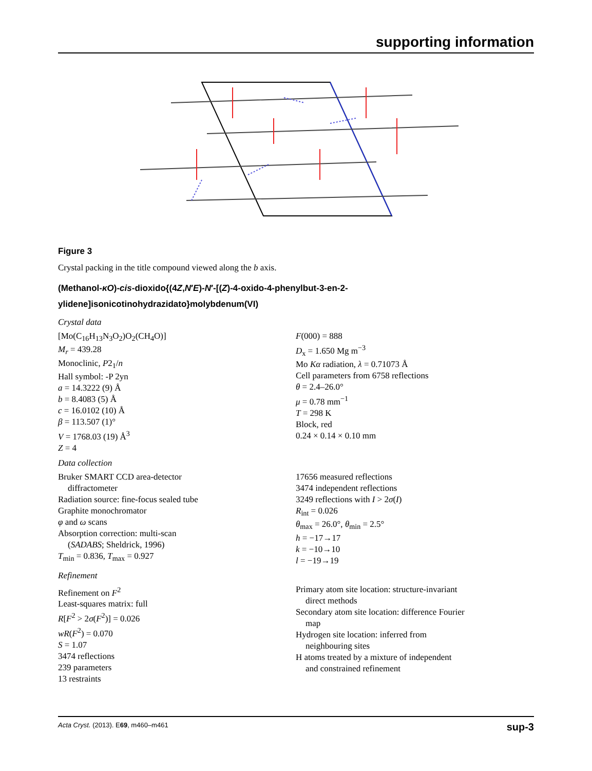supporting information
Figure 3
Crystal packing in the title compound viewed along the b axis.
(Methanol-κO)-cis-dioxido{(4Z,N′E)-N′-[(Z)-4-oxido-4-phenylbut-3-en-2-
ylidene]isonicotinohydrazidato}molybdenum(VI)
Crystal data
[Mo(C<sub>16</sub>H<sub>13</sub>N<sub>3</sub>O<sub>2</sub>)O<sub>2</sub>(CH<sub>4</sub>O)]
M<sub>r</sub> = 439.28
Monoclinic, P2<sub>1</sub>/n
Hall symbol: -P 2yn
a = 14.3222 (9) Å
b = 8.4083 (5) Å
c = 16.0102 (10) Å
β = 113.507 (1)°
V = 1768.03 (19) Å<sup>3</sup>
Z = 4
F(000) = 888
D<sub>x</sub> = 1.650 Mg m<sup>−3</sup>
Mo Kα radiation, λ = 0.71073 Å
Cell parameters from 6758 reflections
θ = 2.4–26.0°
μ = 0.78 mm<sup>−1</sup>
T = 298 K
Block, red
0.24 × 0.14 × 0.10 mm
Data collection
Bruker SMART CCD area-detector
diffractometer
Radiation source: fine-focus sealed tube
Graphite monochromator
φ and ω scans
Absorption correction: multi-scan
(SADABS; Sheldrick, 1996)
T<sub>min</sub> = 0.836, T<sub>max</sub> = 0.927
17656 measured reflections
3474 independent reflections
3249 reflections with I > 2σ(I)
R<sub>int</sub> = 0.026
θ<sub>max</sub> = 26.0°, θ<sub>min</sub> = 2.5°
h = −17→17
k = −10→10
l = −19→19
Refinement
Refinement on F<sup>2</sup>
Least-squares matrix: full
R[F<sup>2</sup> > 2σ(F<sup>2</sup>)] = 0.026
wR(F<sup>2</sup>) = 0.070
S = 1.07
3474 reflections
239 parameters
13 restraints
Primary atom site location: structure-invariant
direct methods
Secondary atom site location: difference Fourier
map
Hydrogen site location: inferred from
neighbouring sites
H atoms treated by a mixture of independent
and constrained refinement
Acta Cryst. (2013). E69, m460–m461 sup-3